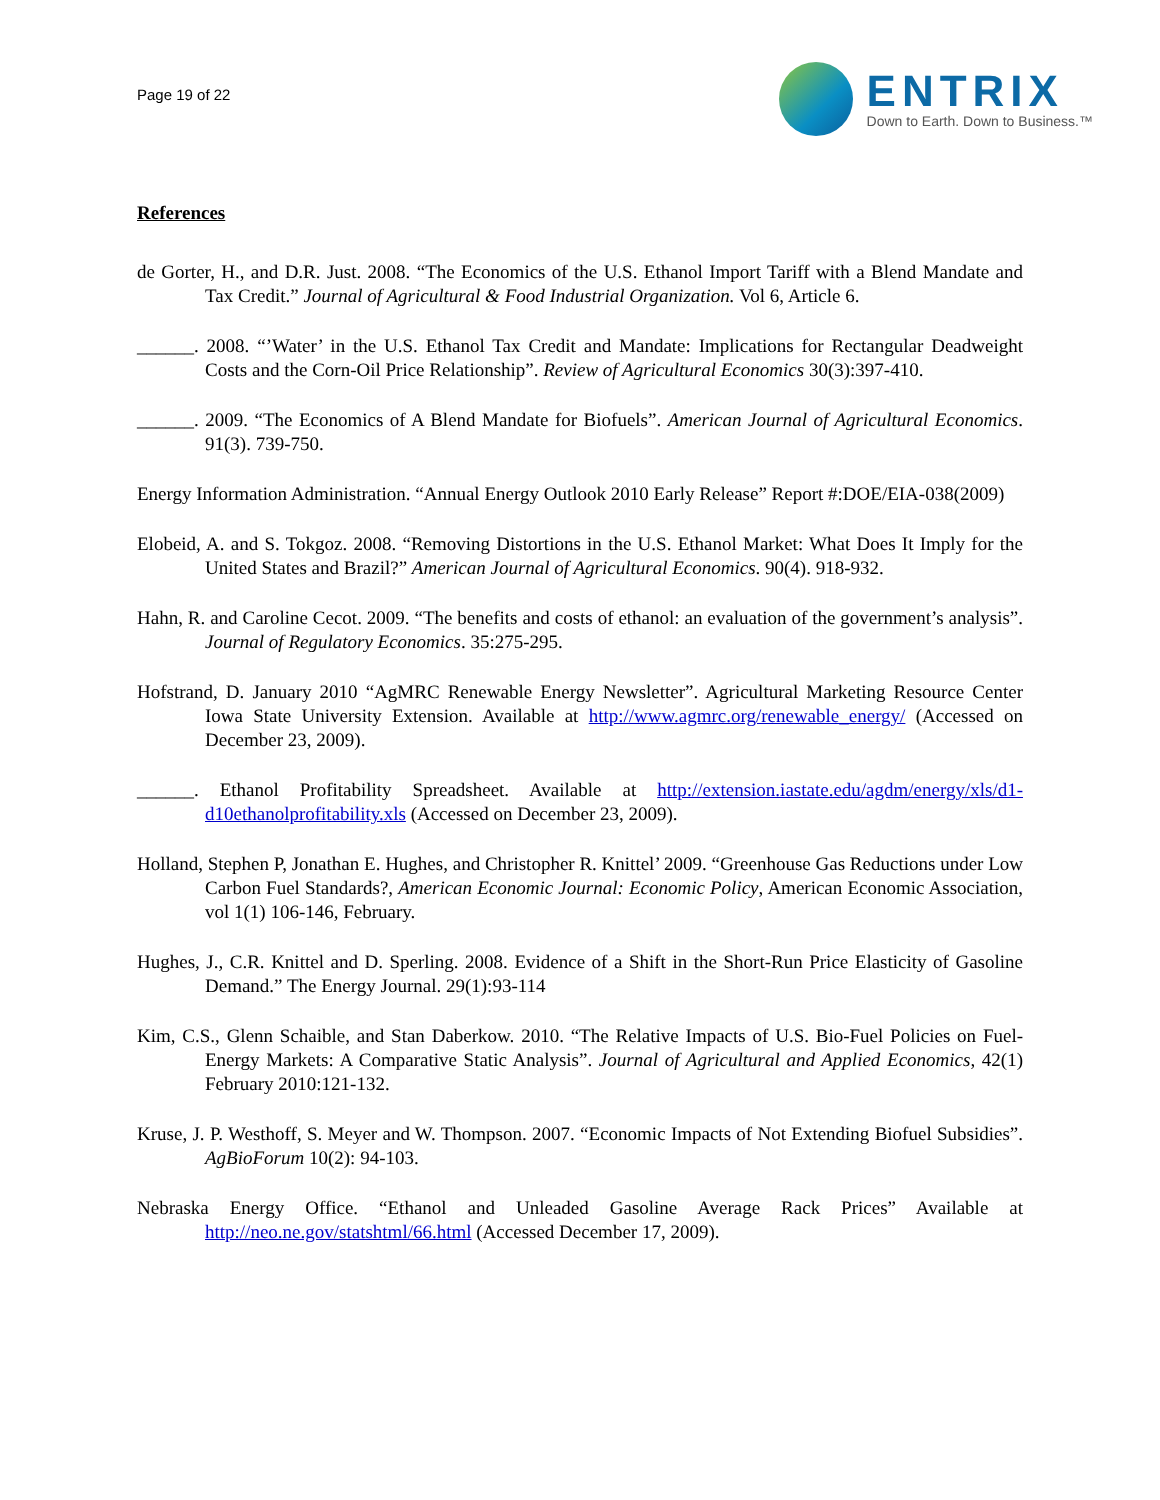Page 19 of 22
ENTRIX
Down to Earth. Down to Business.™
References
de Gorter, H., and D.R. Just. 2008. “The Economics of the U.S. Ethanol Import Tariff with a Blend Mandate and Tax Credit.” Journal of Agricultural & Food Industrial Organization. Vol 6, Article 6.
______. 2008. “’Water’ in the U.S. Ethanol Tax Credit and Mandate: Implications for Rectangular Deadweight Costs and the Corn-Oil Price Relationship”. Review of Agricultural Economics 30(3):397-410.
______. 2009. “The Economics of A Blend Mandate for Biofuels”. American Journal of Agricultural Economics. 91(3). 739-750.
Energy Information Administration. “Annual Energy Outlook 2010 Early Release” Report #:DOE/EIA-038(2009)
Elobeid, A. and S. Tokgoz. 2008. “Removing Distortions in the U.S. Ethanol Market: What Does It Imply for the United States and Brazil?” American Journal of Agricultural Economics. 90(4). 918-932.
Hahn, R. and Caroline Cecot. 2009. “The benefits and costs of ethanol: an evaluation of the government’s analysis”. Journal of Regulatory Economics. 35:275-295.
Hofstrand, D. January 2010 “AgMRC Renewable Energy Newsletter”. Agricultural Marketing Resource Center Iowa State University Extension. Available at http://www.agmrc.org/renewable_energy/ (Accessed on December 23, 2009).
______. Ethanol Profitability Spreadsheet. Available at http://extension.iastate.edu/agdm/energy/xls/d1-d10ethanolprofitability.xls (Accessed on December 23, 2009).
Holland, Stephen P, Jonathan E. Hughes, and Christopher R. Knittel’ 2009. “Greenhouse Gas Reductions under Low Carbon Fuel Standards?, American Economic Journal: Economic Policy, American Economic Association, vol 1(1) 106-146, February.
Hughes, J., C.R. Knittel and D. Sperling. 2008. Evidence of a Shift in the Short-Run Price Elasticity of Gasoline Demand.” The Energy Journal. 29(1):93-114
Kim, C.S., Glenn Schaible, and Stan Daberkow. 2010. “The Relative Impacts of U.S. Bio-Fuel Policies on Fuel-Energy Markets: A Comparative Static Analysis”. Journal of Agricultural and Applied Economics, 42(1) February 2010:121-132.
Kruse, J. P. Westhoff, S. Meyer and W. Thompson. 2007. “Economic Impacts of Not Extending Biofuel Subsidies”. AgBioForum 10(2): 94-103.
Nebraska Energy Office. “Ethanol and Unleaded Gasoline Average Rack Prices” Available at http://neo.ne.gov/statshtml/66.html (Accessed December 17, 2009).